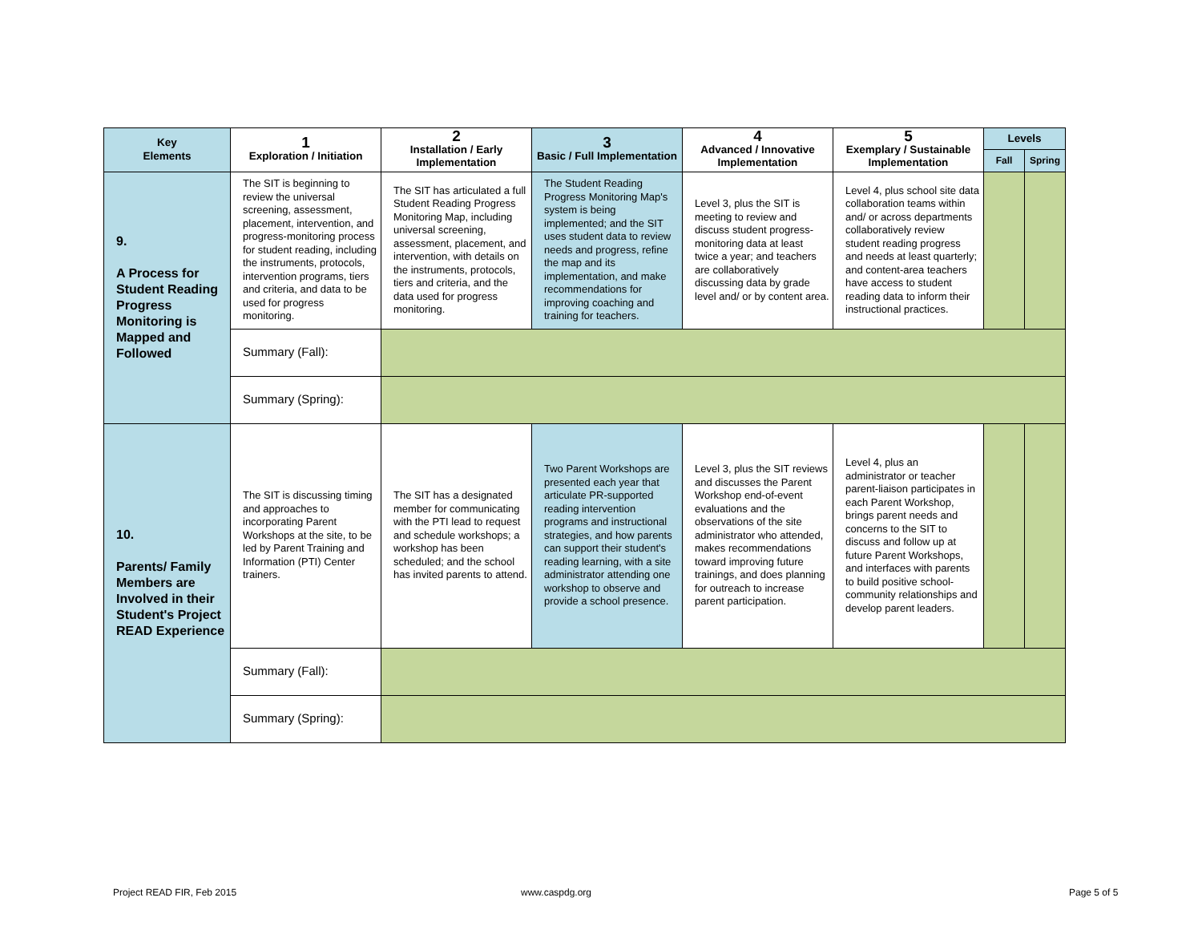| Key Elements | 1 Exploration / Initiation | 2 Installation / Early Implementation | 3 Basic / Full Implementation | 4 Advanced / Innovative Implementation | 5 Exemplary / Sustainable Implementation | Levels | |
| --- | --- | --- | --- | --- | --- | --- | --- |
| | | | | | | Fall | Spring |
| 9. A Process for Student Reading Progress Monitoring is Mapped and Followed | The SIT is beginning to review the universal screening, assessment, placement, intervention, and progress-monitoring process for student reading, including the instruments, protocols, intervention programs, tiers and criteria, and data to be used for progress monitoring. | The SIT has articulated a full Student Reading Progress Monitoring Map, including universal screening, assessment, placement, and intervention, with details on the instruments, protocols, tiers and criteria, and the data used for progress monitoring. | The Student Reading Progress Monitoring Map's system is being implemented; and the SIT uses student data to review needs and progress, refine the map and its implementation, and make recommendations for improving coaching and training for teachers. | Level 3, plus the SIT is meeting to review and discuss student progress-monitoring data at least twice a year; and teachers are collaboratively discussing data by grade level and/ or by content area. | Level 4, plus school site data collaboration teams within and/ or across departments collaboratively review student reading progress and needs at least quarterly; and content-area teachers have access to student reading data to inform their instructional practices. | | |
| | Summary (Fall): | | | | | | |
| | Summary (Spring): | | | | | | |
| 10. Parents/ Family Members are Involved in their Student's Project READ Experience | The SIT is discussing timing and approaches to incorporating Parent Workshops at the site, to be led by Parent Training and Information (PTI) Center trainers. | The SIT has a designated member for communicating with the PTI lead to request and schedule workshops; a workshop has been scheduled; and the school has invited parents to attend. | Two Parent Workshops are presented each year that articulate PR-supported reading intervention programs and instructional strategies, and how parents can support their student's reading learning, with a site administrator attending one workshop to observe and provide a school presence. | Level 3, plus the SIT reviews and discusses the Parent Workshop end-of-event evaluations and the observations of the site administrator who attended, makes recommendations toward improving future trainings, and does planning for outreach to increase parent participation. | Level 4, plus an administrator or teacher parent-liaison participates in each Parent Workshop, brings parent needs and concerns to the SIT to discuss and follow up at future Parent Workshops, and interfaces with parents to build positive school-community relationships and develop parent leaders. | | |
| | Summary (Fall): | | | | | | |
| | Summary (Spring): | | | | | | |
Project READ FIR, Feb 2015 www.caspdg.org Page 5 of 5